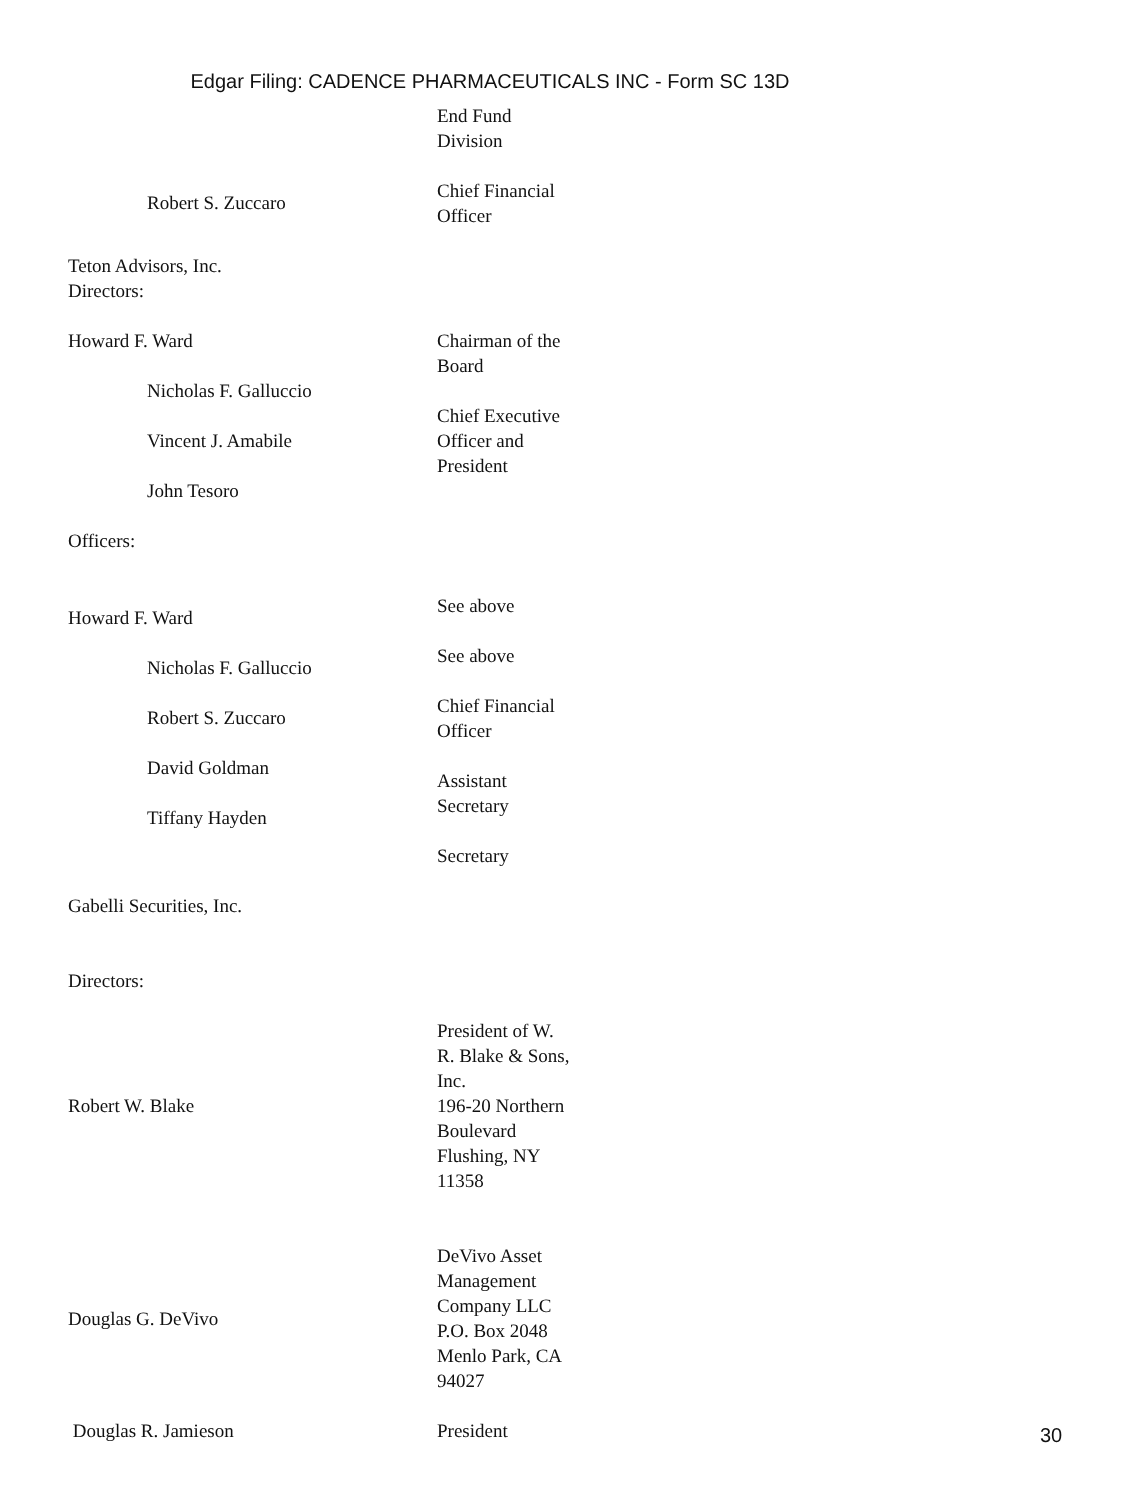Edgar Filing: CADENCE PHARMACEUTICALS INC - Form SC 13D
| | End Fund Division |
| Robert S. Zuccaro | Chief Financial Officer |
| Teton Advisors, Inc. Directors: | |
| Howard F. Ward Nicholas F. Galluccio Vincent J. Amabile John Tesoro | Chairman of the Board Chief Executive Officer and President |
| Officers: | |
| Howard F. Ward Nicholas F. Galluccio Robert S. Zuccaro David Goldman Tiffany Hayden | See above See above Chief Financial Officer Assistant Secretary Secretary |
| Gabelli Securities, Inc. Directors: | |
| Robert W. Blake | President of W. R. Blake & Sons, Inc. 196-20 Northern Boulevard Flushing, NY 11358 |
| Douglas G. DeVivo | DeVivo Asset Management Company LLC P.O. Box 2048 Menlo Park, CA 94027 |
| Douglas R. Jamieson | President |
30